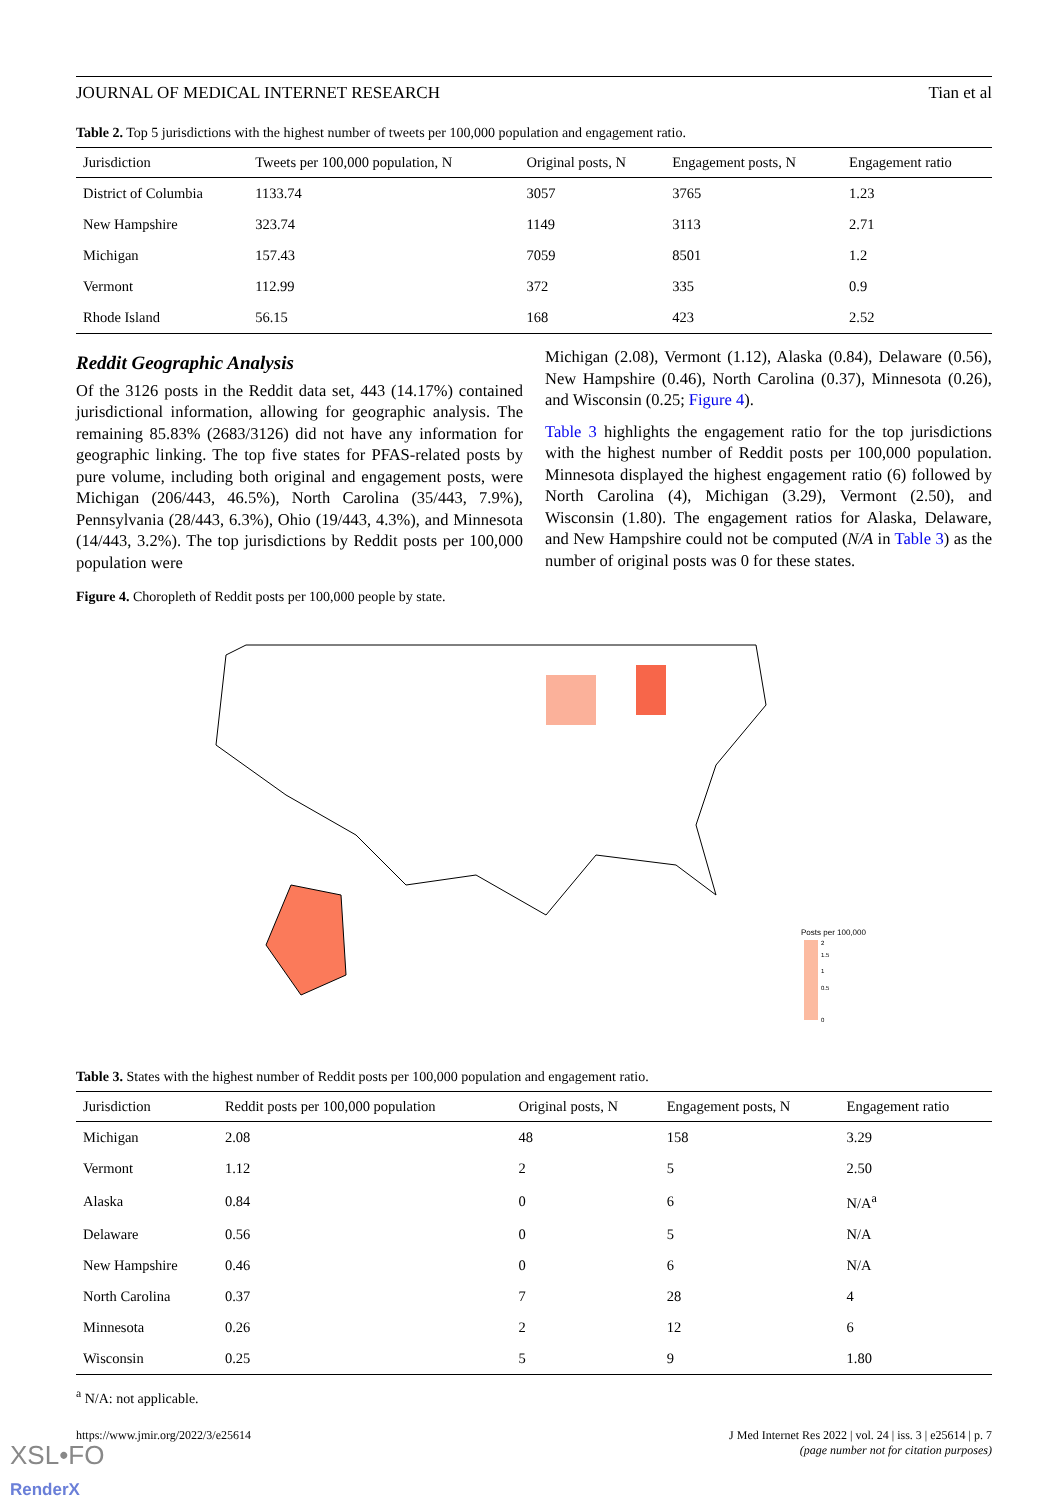JOURNAL OF MEDICAL INTERNET RESEARCH Tian et al
Table 2. Top 5 jurisdictions with the highest number of tweets per 100,000 population and engagement ratio.
| Jurisdiction | Tweets per 100,000 population, N | Original posts, N | Engagement posts, N | Engagement ratio |
| --- | --- | --- | --- | --- |
| District of Columbia | 1133.74 | 3057 | 3765 | 1.23 |
| New Hampshire | 323.74 | 1149 | 3113 | 2.71 |
| Michigan | 157.43 | 7059 | 8501 | 1.2 |
| Vermont | 112.99 | 372 | 335 | 0.9 |
| Rhode Island | 56.15 | 168 | 423 | 2.52 |
Reddit Geographic Analysis
Of the 3126 posts in the Reddit data set, 443 (14.17%) contained jurisdictional information, allowing for geographic analysis. The remaining 85.83% (2683/3126) did not have any information for geographic linking. The top five states for PFAS-related posts by pure volume, including both original and engagement posts, were Michigan (206/443, 46.5%), North Carolina (35/443, 7.9%), Pennsylvania (28/443, 6.3%), Ohio (19/443, 4.3%), and Minnesota (14/443, 3.2%). The top jurisdictions by Reddit posts per 100,000 population were
Michigan (2.08), Vermont (1.12), Alaska (0.84), Delaware (0.56), New Hampshire (0.46), North Carolina (0.37), Minnesota (0.26), and Wisconsin (0.25; Figure 4).
Table 3 highlights the engagement ratio for the top jurisdictions with the highest number of Reddit posts per 100,000 population. Minnesota displayed the highest engagement ratio (6) followed by North Carolina (4), Michigan (3.29), Vermont (2.50), and Wisconsin (1.80). The engagement ratios for Alaska, Delaware, and New Hampshire could not be computed (N/A in Table 3) as the number of original posts was 0 for these states.
Figure 4. Choropleth of Reddit posts per 100,000 people by state.
Posts per 100,000
2
1.5
1
0.5
0
Table 3. States with the highest number of Reddit posts per 100,000 population and engagement ratio.
| Jurisdiction | Reddit posts per 100,000 population | Original posts, N | Engagement posts, N | Engagement ratio |
| --- | --- | --- | --- | --- |
| Michigan | 2.08 | 48 | 158 | 3.29 |
| Vermont | 1.12 | 2 | 5 | 2.50 |
| Alaska | 0.84 | 0 | 6 | N/A<sup>a</sup> |
| Delaware | 0.56 | 0 | 5 | N/A |
| New Hampshire | 0.46 | 0 | 6 | N/A |
| North Carolina | 0.37 | 7 | 28 | 4 |
| Minnesota | 0.26 | 2 | 12 | 6 |
| Wisconsin | 0.25 | 5 | 9 | 1.80 |
<sup>a</sup> N/A: not applicable.
https://www.jmir.org/2022/3/e25614 J Med Internet Res 2022 | vol. 24 | iss. 3 | e25614 | p. 7
(page number not for citation purposes)
XSL•FO
RenderX